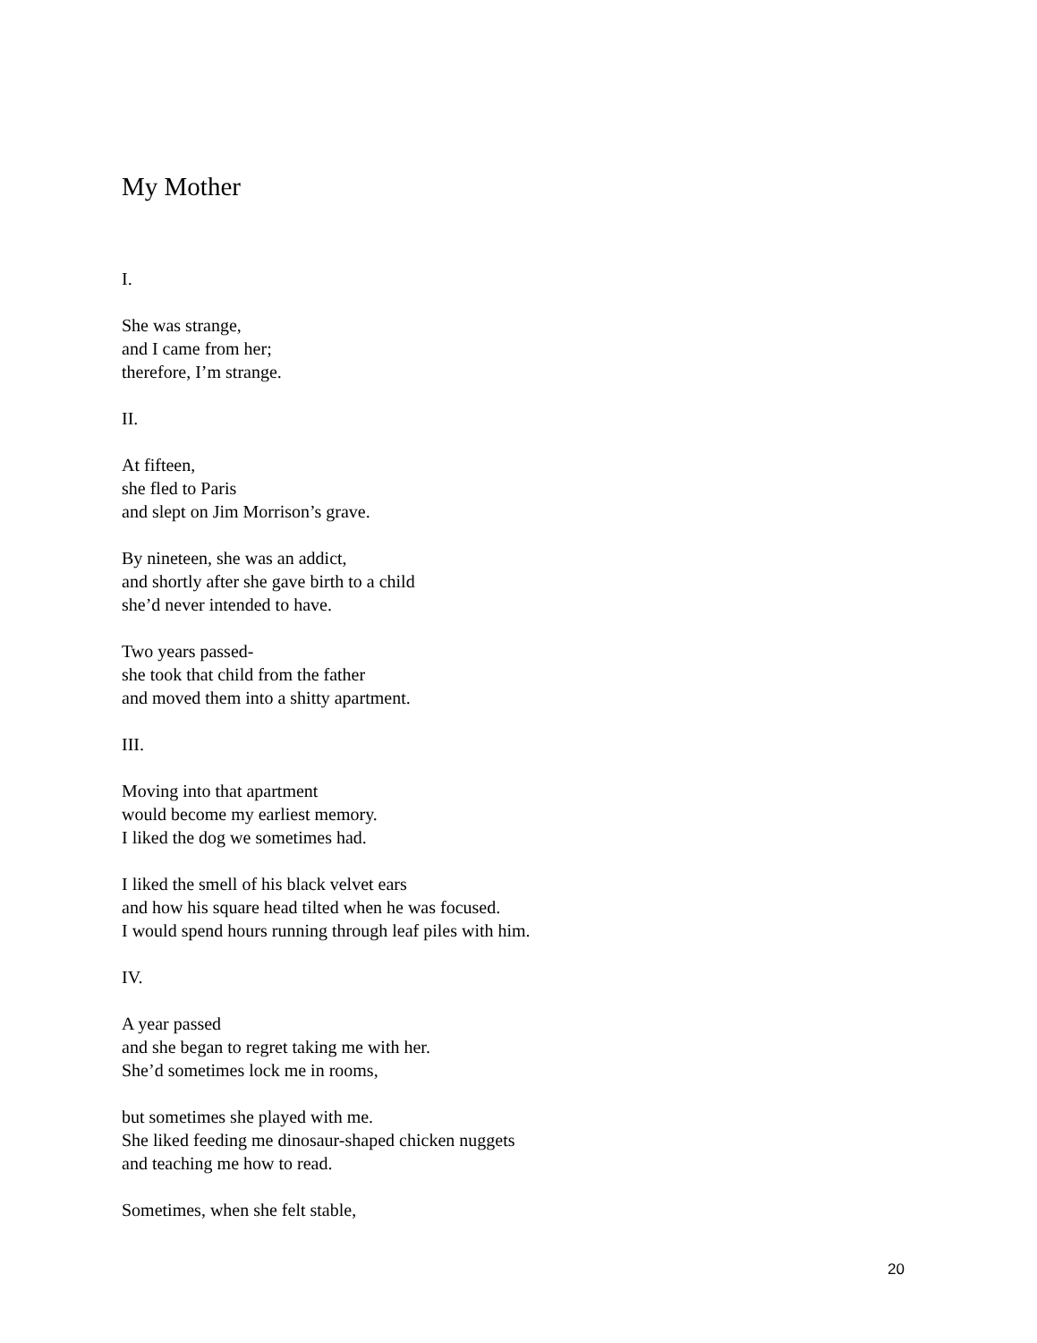My Mother
I.
She was strange,
and I came from her;
therefore, I’m strange.
II.
At fifteen,
she fled to Paris
and slept on Jim Morrison’s grave.
By nineteen, she was an addict,
and shortly after she gave birth to a child
she’d never intended to have.
Two years passed-
she took that child from the father
and moved them into a shitty apartment.
III.
Moving into that apartment
would become my earliest memory.
I liked the dog we sometimes had.
I liked the smell of his black velvet ears
and how his square head tilted when he was focused.
I would spend hours running through leaf piles with him.
IV.
A year passed
and she began to regret taking me with her.
She’d sometimes lock me in rooms,
but sometimes she played with me.
She liked feeding me dinosaur-shaped chicken nuggets
and teaching me how to read.
Sometimes, when she felt stable,
20